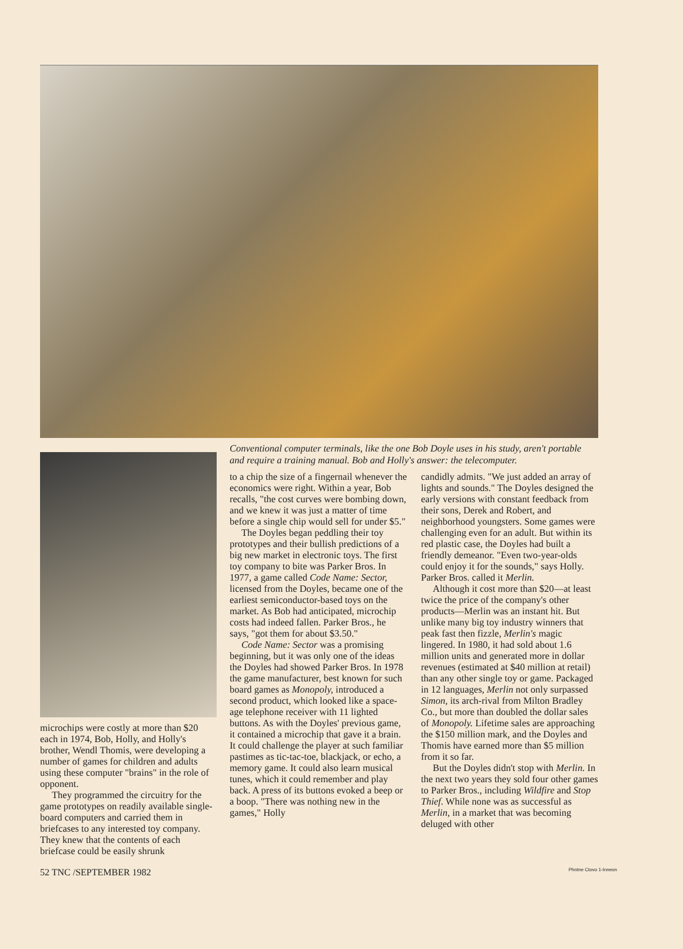microchips were costly at more than $20 each in 1974, Bob, Holly, and Holly's brother, Wendl Thomis, were developing a number of games for children and adults using these computer "brains" in the role of opponent.
They programmed the circuitry for the game prototypes on readily available single-board computers and carried them in briefcases to any interested toy company. They knew that the contents of each briefcase could be easily shrunk
Conventional computer terminals, like the one Bob Doyle uses in his study, aren't portable and require a training manual. Bob and Holly's answer: the telecomputer.
to a chip the size of a fingernail whenever the economics were right. Within a year, Bob recalls, "the cost curves were bombing down, and we knew it was just a matter of time before a single chip would sell for under $5."
The Doyles began peddling their toy prototypes and their bullish predictions of a big new market in electronic toys. The first toy company to bite was Parker Bros. In 1977, a game called Code Name: Sector, licensed from the Doyles, became one of the earliest semiconductor-based toys on the market. As Bob had anticipated, microchip costs had indeed fallen. Parker Bros., he says, "got them for about $3.50."
Code Name: Sector was a promising beginning, but it was only one of the ideas the Doyles had showed Parker Bros. In 1978 the game manufacturer, best known for such board games as Monopoly, introduced a second product, which looked like a space-age telephone receiver with 11 lighted buttons. As with the Doyles' previous game, it contained a microchip that gave it a brain. It could challenge the player at such familiar pastimes as tic-tac-toe, blackjack, or echo, a memory game. It could also learn musical tunes, which it could remember and play back. A press of its buttons evoked a beep or a boop. "There was nothing new in the games," Holly
candidly admits. "We just added an array of lights and sounds." The Doyles designed the early versions with constant feedback from their sons, Derek and Robert, and neighborhood youngsters. Some games were challenging even for an adult. But within its red plastic case, the Doyles had built a friendly demeanor. "Even two-year-olds could enjoy it for the sounds," says Holly. Parker Bros. called it Merlin.
Although it cost more than $20—at least twice the price of the company's other products—Merlin was an instant hit. But unlike many big toy industry winners that peak fast then fizzle, Merlin's magic lingered. In 1980, it had sold about 1.6 million units and generated more in dollar revenues (estimated at $40 million at retail) than any other single toy or game. Packaged in 12 languages, Merlin not only surpassed Simon, its arch-rival from Milton Bradley Co., but more than doubled the dollar sales of Monopoly. Lifetime sales are approaching the $150 million mark, and the Doyles and Thomis have earned more than $5 million from it so far.
But the Doyles didn't stop with Merlin. In the next two years they sold four other games to Parker Bros., including Wildfire and Stop Thief. While none was as successful as Merlin, in a market that was becoming deluged with other
52 TNC /SEPTEMBER 1982 Phntne Ctovo 1-Inneon